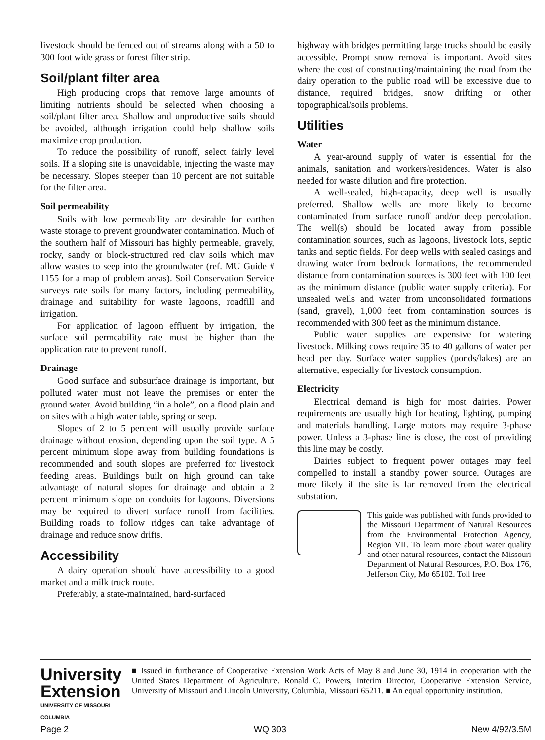livestock should be fenced out of streams along with a 50 to 300 foot wide grass or forest filter strip.
Soil/plant filter area
High producing crops that remove large amounts of limiting nutrients should be selected when choosing a soil/plant filter area. Shallow and unproductive soils should be avoided, although irrigation could help shallow soils maximize crop production.
To reduce the possibility of runoff, select fairly level soils. If a sloping site is unavoidable, injecting the waste may be necessary. Slopes steeper than 10 percent are not suitable for the filter area.
Soil permeability
Soils with low permeability are desirable for earthen waste storage to prevent groundwater contamination. Much of the southern half of Missouri has highly permeable, gravely, rocky, sandy or block-structured red clay soils which may allow wastes to seep into the groundwater (ref. MU Guide # 1155 for a map of problem areas). Soil Conservation Service surveys rate soils for many factors, including permeability, drainage and suitability for waste lagoons, roadfill and irrigation.
For application of lagoon effluent by irrigation, the surface soil permeability rate must be higher than the application rate to prevent runoff.
Drainage
Good surface and subsurface drainage is important, but polluted water must not leave the premises or enter the ground water. Avoid building “in a hole”, on a flood plain and on sites with a high water table, spring or seep.
Slopes of 2 to 5 percent will usually provide surface drainage without erosion, depending upon the soil type. A 5 percent minimum slope away from building foundations is recommended and south slopes are preferred for livestock feeding areas. Buildings built on high ground can take advantage of natural slopes for drainage and obtain a 2 percent minimum slope on conduits for lagoons. Diversions may be required to divert surface runoff from facilities. Building roads to follow ridges can take advantage of drainage and reduce snow drifts.
Accessibility
A dairy operation should have accessibility to a good market and a milk truck route.
Preferably, a state-maintained, hard-surfaced
highway with bridges permitting large trucks should be easily accessible. Prompt snow removal is important. Avoid sites where the cost of constructing/maintaining the road from the dairy operation to the public road will be excessive due to distance, required bridges, snow drifting or other topographical/soils problems.
Utilities
Water
A year-around supply of water is essential for the animals, sanitation and workers/residences. Water is also needed for waste dilution and fire protection.
A well-sealed, high-capacity, deep well is usually preferred. Shallow wells are more likely to become contaminated from surface runoff and/or deep percolation. The well(s) should be located away from possible contamination sources, such as lagoons, livestock lots, septic tanks and septic fields. For deep wells with sealed casings and drawing water from bedrock formations, the recommended distance from contamination sources is 300 feet with 100 feet as the minimum distance (public water supply criteria). For unsealed wells and water from unconsolidated formations (sand, gravel), 1,000 feet from contamination sources is recommended with 300 feet as the minimum distance.
Public water supplies are expensive for watering livestock. Milking cows require 35 to 40 gallons of water per head per day. Surface water supplies (ponds/lakes) are an alternative, especially for livestock consumption.
Electricity
Electrical demand is high for most dairies. Power requirements are usually high for heating, lighting, pumping and materials handling. Large motors may require 3-phase power. Unless a 3-phase line is close, the cost of providing this line may be costly.
Dairies subject to frequent power outages may feel compelled to install a standby power source. Outages are more likely if the site is far removed from the electrical substation.
This guide was published with funds provided to the Missouri Department of Natural Resources from the Environmental Protection Agency, Region VII. To learn more about water quality and other natural resources, contact the Missouri Department of Natural Resources, P.O. Box 176, Jefferson City, Mo 65102. Toll free
University
Extension
UNIVERSITY OF MISSOURI
COLUMBIA
■ Issued in furtherance of Cooperative Extension Work Acts of May 8 and June 30, 1914 in cooperation with the United States Department of Agriculture. Ronald C. Powers, Interim Director, Cooperative Extension Service, University of Missouri and Lincoln University, Columbia, Missouri 65211. ■ An equal opportunity institution.
Page 2 WQ 303 New 4/92/3.5M